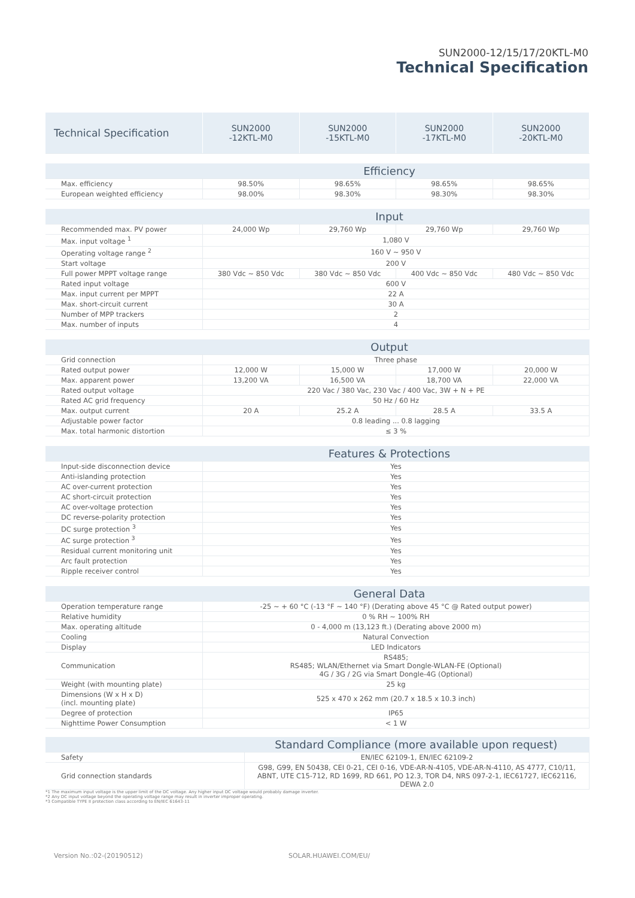SUN2000-12/15/17/20KTL-M0
Technical Specification
| Technical Specification | SUN2000 -12KTL-M0 | SUN2000 -15KTL-M0 | SUN2000 -17KTL-M0 | SUN2000 -20KTL-M0 |
| --- | --- | --- | --- | --- |
| Efficiency | | | | |
| Max. efficiency | 98.50% | 98.65% | 98.65% | 98.65% |
| European weighted efficiency | 98.00% | 98.30% | 98.30% | 98.30% |
| Input | | | | |
| Recommended max. PV power | 24,000 Wp | 29,760 Wp | 29,760 Wp | 29,760 Wp |
| Max. input voltage <sup>1</sup> | 1,080 V | | | |
| Operating voltage range <sup>2</sup> | 160 V ~ 950 V | | | |
| Start voltage | 200 V | | | |
| Full power MPPT voltage range | 380 Vdc ~ 850 Vdc | 380 Vdc ~ 850 Vdc | 400 Vdc ~ 850 Vdc | 480 Vdc ~ 850 Vdc |
| Rated input voltage | 600 V | | | |
| Max. input current per MPPT | 22 A | | | |
| Max. short-circuit current | 30 A | | | |
| Number of MPP trackers | 2 | | | |
| Max. number of inputs | 4 | | | |
| Output | | | | |
| Grid connection | Three phase | | | |
| Rated output power | 12,000 W | 15,000 W | 17,000 W | 20,000 W |
| Max. apparent power | 13,200 VA | 16,500 VA | 18,700 VA | 22,000 VA |
| Rated output voltage | 220 Vac / 380 Vac, 230 Vac / 400 Vac, 3W + N + PE | | | |
| Rated AC grid frequency | 50 Hz / 60 Hz | | | |
| Max. output current | 20 A | 25.2 A | 28.5 A | 33.5 A |
| Adjustable power factor | 0.8 leading ... 0.8 lagging | | | |
| Max. total harmonic distortion | ≤ 3 % | | | |
| Features & Protections | | | | |
| Input-side disconnection device | Yes | | | |
| Anti-islanding protection | Yes | | | |
| AC over-current protection | Yes | | | |
| AC short-circuit protection | Yes | | | |
| AC over-voltage protection | Yes | | | |
| DC reverse-polarity protection | Yes | | | |
| DC surge protection <sup>3</sup> | Yes | | | |
| AC surge protection <sup>3</sup> | Yes | | | |
| Residual current monitoring unit | Yes | | | |
| Arc fault protection | Yes | | | |
| Ripple receiver control | Yes | | | |
| General Data | | | | |
| Operation temperature range | -25 ~ + 60 °C (-13 °F ~ 140 °F) (Derating above 45 °C @ Rated output power) | | | |
| Relative humidity | 0 % RH ~ 100% RH | | | |
| Max. operating altitude | 0 - 4,000 m (13,123 ft.) (Derating above 2000 m) | | | |
| Cooling | Natural Convection | | | |
| Display | LED Indicators | | | |
| Communication | RS485; RS485; WLAN/Ethernet via Smart Dongle-WLAN-FE (Optional) 4G / 3G / 2G via Smart Dongle-4G (Optional) | | | |
| Weight (with mounting plate) | 25 kg | | | |
| Dimensions (W x H x D) (incl. mounting plate) | 525 x 470 x 262 mm (20.7 x 18.5 x 10.3 inch) | | | |
| Degree of protection | IP65 | | | |
| Nighttime Power Consumption | < 1 W | | | |
| Standard Compliance (more available upon request) | |
| Safety | EN/IEC 62109-1, EN/IEC 62109-2 |
| Grid connection standards | G98, G99, EN 50438, CEI 0-21, CEI 0-16, VDE-AR-N-4105, VDE-AR-N-4110, AS 4777, C10/11, ABNT, UTE C15-712, RD 1699, RD 661, PO 12.3, TOR D4, NRS 097-2-1, IEC61727, IEC62116, DEWA 2.0 |
*1 The maximum input voltage is the upper limit of the DC voltage. Any higher input DC voltage would probably damage inverter.
*2 Any DC input voltage beyond the operating voltage range may result in inverter improper operating.
*3 Compatible TYPE II protection class according to EN/IEC 61643-11
Version No.:02-(20190512) SOLAR.HUAWEI.COM/EU/